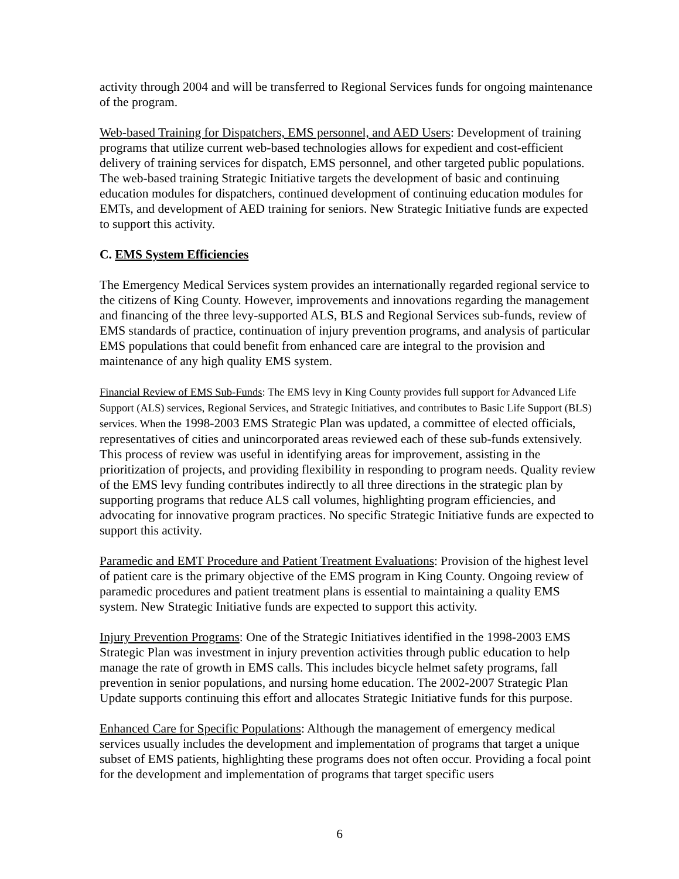activity through 2004 and will be transferred to Regional Services funds for ongoing maintenance of the program.
Web-based Training for Dispatchers, EMS personnel, and AED Users: Development of training programs that utilize current web-based technologies allows for expedient and cost-efficient delivery of training services for dispatch, EMS personnel, and other targeted public populations. The web-based training Strategic Initiative targets the development of basic and continuing education modules for dispatchers, continued development of continuing education modules for EMTs, and development of AED training for seniors. New Strategic Initiative funds are expected to support this activity.
C. EMS System Efficiencies
The Emergency Medical Services system provides an internationally regarded regional service to the citizens of King County. However, improvements and innovations regarding the management and financing of the three levy-supported ALS, BLS and Regional Services sub-funds, review of EMS standards of practice, continuation of injury prevention programs, and analysis of particular EMS populations that could benefit from enhanced care are integral to the provision and maintenance of any high quality EMS system.
Financial Review of EMS Sub-Funds: The EMS levy in King County provides full support for Advanced Life Support (ALS) services, Regional Services, and Strategic Initiatives, and contributes to Basic Life Support (BLS) services. When the 1998-2003 EMS Strategic Plan was updated, a committee of elected officials, representatives of cities and unincorporated areas reviewed each of these sub-funds extensively. This process of review was useful in identifying areas for improvement, assisting in the prioritization of projects, and providing flexibility in responding to program needs. Quality review of the EMS levy funding contributes indirectly to all three directions in the strategic plan by supporting programs that reduce ALS call volumes, highlighting program efficiencies, and advocating for innovative program practices. No specific Strategic Initiative funds are expected to support this activity.
Paramedic and EMT Procedure and Patient Treatment Evaluations: Provision of the highest level of patient care is the primary objective of the EMS program in King County. Ongoing review of paramedic procedures and patient treatment plans is essential to maintaining a quality EMS system. New Strategic Initiative funds are expected to support this activity.
Injury Prevention Programs: One of the Strategic Initiatives identified in the 1998-2003 EMS Strategic Plan was investment in injury prevention activities through public education to help manage the rate of growth in EMS calls. This includes bicycle helmet safety programs, fall prevention in senior populations, and nursing home education. The 2002-2007 Strategic Plan Update supports continuing this effort and allocates Strategic Initiative funds for this purpose.
Enhanced Care for Specific Populations: Although the management of emergency medical services usually includes the development and implementation of programs that target a unique subset of EMS patients, highlighting these programs does not often occur. Providing a focal point for the development and implementation of programs that target specific users
6